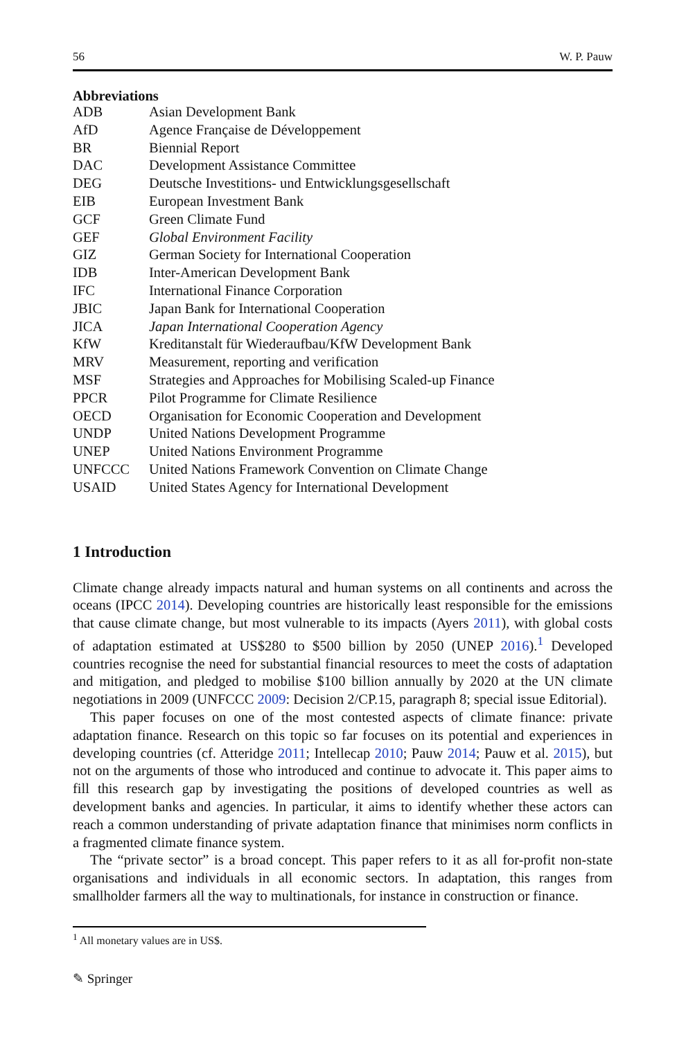56 W. P. Pauw
Abbreviations
| ADB | Asian Development Bank |
| AfD | Agence Française de Développement |
| BR | Biennial Report |
| DAC | Development Assistance Committee |
| DEG | Deutsche Investitions- und Entwicklungsgesellschaft |
| EIB | European Investment Bank |
| GCF | Green Climate Fund |
| GEF | Global Environment Facility |
| GIZ | German Society for International Cooperation |
| IDB | Inter-American Development Bank |
| IFC | International Finance Corporation |
| JBIC | Japan Bank for International Cooperation |
| JICA | Japan International Cooperation Agency |
| KfW | Kreditanstalt für Wiederaufbau/KfW Development Bank |
| MRV | Measurement, reporting and verification |
| MSF | Strategies and Approaches for Mobilising Scaled-up Finance |
| PPCR | Pilot Programme for Climate Resilience |
| OECD | Organisation for Economic Cooperation and Development |
| UNDP | United Nations Development Programme |
| UNEP | United Nations Environment Programme |
| UNFCCC | United Nations Framework Convention on Climate Change |
| USAID | United States Agency for International Development |
1 Introduction
Climate change already impacts natural and human systems on all continents and across the oceans (IPCC 2014). Developing countries are historically least responsible for the emissions that cause climate change, but most vulnerable to its impacts (Ayers 2011), with global costs of adaptation estimated at US$280 to $500 billion by 2050 (UNEP 2016).<sup>1</sup> Developed countries recognise the need for substantial financial resources to meet the costs of adaptation and mitigation, and pledged to mobilise $100 billion annually by 2020 at the UN climate negotiations in 2009 (UNFCCC 2009: Decision 2/CP.15, paragraph 8; special issue Editorial).
This paper focuses on one of the most contested aspects of climate finance: private adaptation finance. Research on this topic so far focuses on its potential and experiences in developing countries (cf. Atteridge 2011; Intellecap 2010; Pauw 2014; Pauw et al. 2015), but not on the arguments of those who introduced and continue to advocate it. This paper aims to fill this research gap by investigating the positions of developed countries as well as development banks and agencies. In particular, it aims to identify whether these actors can reach a common understanding of private adaptation finance that minimises norm conflicts in a fragmented climate finance system.
The “private sector” is a broad concept. This paper refers to it as all for-profit non-state organisations and individuals in all economic sectors. In adaptation, this ranges from smallholder farmers all the way to multinationals, for instance in construction or finance.
<sup>1</sup> All monetary values are in US$.
✎ Springer